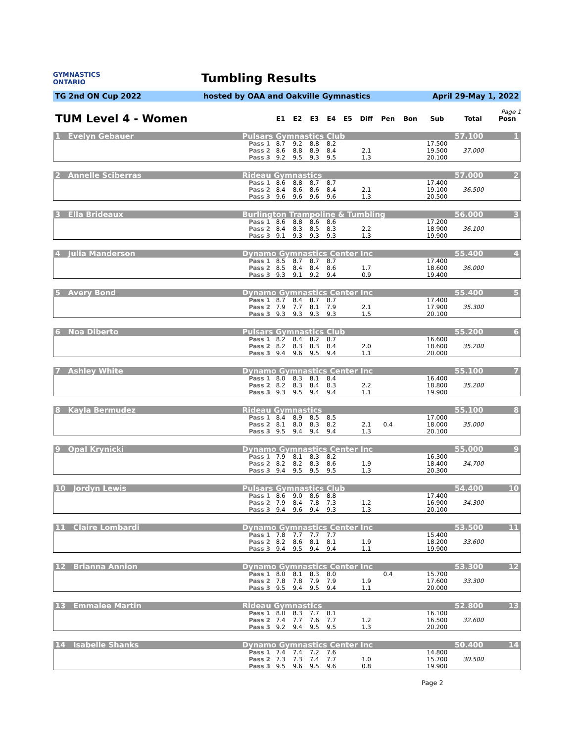GYMNASTICS
ONTARIO
Tumbling Results
TG 2nd ON Cup 2022 hosted by OAA and Oakville Gymnastics April 29-May 1, 2022
Page 1
| TUM Level 4 - Women | | E1 | E2 | E3 | E4 | E5 | Diff | Pen | Bon | Sub | Total | Posn |
| --- | --- | --- | --- | --- | --- | --- | --- | --- | --- | --- | --- | --- |
| 1 Evelyn Gebauer | Pulsars Gymnastics Club | | | | | | | | | | 57.100 | 1 |
| | Pass 1 | 8.7 | 9.2 | 8.8 | 8.2 | | | | | 17.500 | | |
| | Pass 2 | 8.6 | 8.8 | 8.9 | 8.4 | | 2.1 | | | 19.500 | 37.000 | |
| | Pass 3 | 9.2 | 9.5 | 9.3 | 9.5 | | 1.3 | | | 20.100 | | |
| 2 Annelle Sciberras | Rideau Gymnastics | | | | | | | | | | 57.000 | 2 |
| | Pass 1 | 8.6 | 8.8 | 8.7 | 8.7 | | | | | 17.400 | | |
| | Pass 2 | 8.4 | 8.6 | 8.6 | 8.4 | | 2.1 | | | 19.100 | 36.500 | |
| | Pass 3 | 9.6 | 9.6 | 9.6 | 9.6 | | 1.3 | | | 20.500 | | |
| 3 Ella Brideaux | Burlington Trampoline & Tumbling | | | | | | | | | | 56.000 | 3 |
| | Pass 1 | 8.6 | 8.8 | 8.6 | 8.6 | | | | | 17.200 | | |
| | Pass 2 | 8.4 | 8.3 | 8.5 | 8.3 | | 2.2 | | | 18.900 | 36.100 | |
| | Pass 3 | 9.1 | 9.3 | 9.3 | 9.3 | | 1.3 | | | 19.900 | | |
| 4 Julia Manderson | Dynamo Gymnastics Center Inc | | | | | | | | | | 55.400 | 4 |
| | Pass 1 | 8.5 | 8.7 | 8.7 | 8.7 | | | | | 17.400 | | |
| | Pass 2 | 8.5 | 8.4 | 8.4 | 8.6 | | 1.7 | | | 18.600 | 36.000 | |
| | Pass 3 | 9.3 | 9.1 | 9.2 | 9.4 | | 0.9 | | | 19.400 | | |
| 5 Avery Bond | Dynamo Gymnastics Center Inc | | | | | | | | | | 55.400 | 5 |
| | Pass 1 | 8.7 | 8.4 | 8.7 | 8.7 | | | | | 17.400 | | |
| | Pass 2 | 7.9 | 7.7 | 8.1 | 7.9 | | 2.1 | | | 17.900 | 35.300 | |
| | Pass 3 | 9.3 | 9.3 | 9.3 | 9.3 | | 1.5 | | | 20.100 | | |
| 6 Noa Diberto | Pulsars Gymnastics Club | | | | | | | | | | 55.200 | 6 |
| | Pass 1 | 8.2 | 8.4 | 8.2 | 8.7 | | | | | 16.600 | | |
| | Pass 2 | 8.2 | 8.3 | 8.3 | 8.4 | | 2.0 | | | 18.600 | 35.200 | |
| | Pass 3 | 9.4 | 9.6 | 9.5 | 9.4 | | 1.1 | | | 20.000 | | |
| 7 Ashley White | Dynamo Gymnastics Center Inc | | | | | | | | | | 55.100 | 7 |
| | Pass 1 | 8.0 | 8.3 | 8.1 | 8.4 | | | | | 16.400 | | |
| | Pass 2 | 8.2 | 8.3 | 8.4 | 8.3 | | 2.2 | | | 18.800 | 35.200 | |
| | Pass 3 | 9.3 | 9.5 | 9.4 | 9.4 | | 1.1 | | | 19.900 | | |
| 8 Kayla Bermudez | Rideau Gymnastics | | | | | | | | | | 55.100 | 8 |
| | Pass 1 | 8.4 | 8.9 | 8.5 | 8.5 | | | | | 17.000 | | |
| | Pass 2 | 8.1 | 8.0 | 8.3 | 8.2 | | 2.1 | 0.4 | | 18.000 | 35.000 | |
| | Pass 3 | 9.5 | 9.4 | 9.4 | 9.4 | | 1.3 | | | 20.100 | | |
| 9 Opal Krynicki | Dynamo Gymnastics Center Inc | | | | | | | | | | 55.000 | 9 |
| | Pass 1 | 7.9 | 8.1 | 8.3 | 8.2 | | | | | 16.300 | | |
| | Pass 2 | 8.2 | 8.2 | 8.3 | 8.6 | | 1.9 | | | 18.400 | 34.700 | |
| | Pass 3 | 9.4 | 9.5 | 9.5 | 9.5 | | 1.3 | | | 20.300 | | |
| 10 Jordyn Lewis | Pulsars Gymnastics Club | | | | | | | | | | 54.400 | 10 |
| | Pass 1 | 8.6 | 9.0 | 8.6 | 8.8 | | | | | 17.400 | | |
| | Pass 2 | 7.9 | 8.4 | 7.8 | 7.3 | | 1.2 | | | 16.900 | 34.300 | |
| | Pass 3 | 9.4 | 9.6 | 9.4 | 9.3 | | 1.3 | | | 20.100 | | |
| 11 Claire Lombardi | Dynamo Gymnastics Center Inc | | | | | | | | | | 53.500 | 11 |
| | Pass 1 | 7.8 | 7.7 | 7.7 | 7.7 | | | | | 15.400 | | |
| | Pass 2 | 8.2 | 8.6 | 8.1 | 8.1 | | 1.9 | | | 18.200 | 33.600 | |
| | Pass 3 | 9.4 | 9.5 | 9.4 | 9.4 | | 1.1 | | | 19.900 | | |
| 12 Brianna Annion | Dynamo Gymnastics Center Inc | | | | | | | | | | 53.300 | 12 |
| | Pass 1 | 8.0 | 8.1 | 8.3 | 8.0 | | | 0.4 | | 15.700 | | |
| | Pass 2 | 7.8 | 7.8 | 7.9 | 7.9 | | 1.9 | | | 17.600 | 33.300 | |
| | Pass 3 | 9.5 | 9.4 | 9.5 | 9.4 | | 1.1 | | | 20.000 | | |
| 13 Emmalee Martin | Rideau Gymnastics | | | | | | | | | | 52.800 | 13 |
| | Pass 1 | 8.0 | 8.3 | 7.7 | 8.1 | | | | | 16.100 | | |
| | Pass 2 | 7.4 | 7.7 | 7.6 | 7.7 | | 1.2 | | | 16.500 | 32.600 | |
| | Pass 3 | 9.2 | 9.4 | 9.5 | 9.5 | | 1.3 | | | 20.200 | | |
| 14 Isabelle Shanks | Dynamo Gymnastics Center Inc | | | | | | | | | | 50.400 | 14 |
| | Pass 1 | 7.4 | 7.4 | 7.2 | 7.6 | | | | | 14.800 | | |
| | Pass 2 | 7.3 | 7.3 | 7.4 | 7.7 | | 1.0 | | | 15.700 | 30.500 | |
| | Pass 3 | 9.5 | 9.6 | 9.5 | 9.6 | | 0.8 | | | 19.900 | | |
Page 2